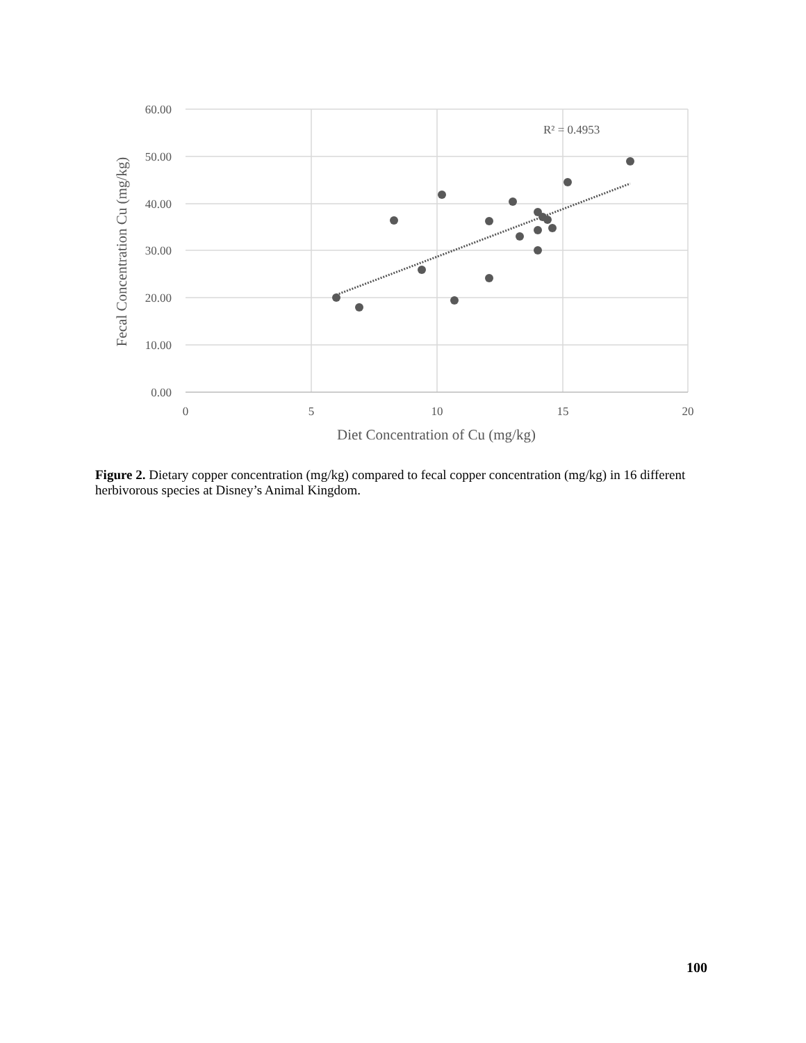60.00
50.00
40.00
30.00
20.00
10.00
0.00
0
5
10
15
20
Diet Concentration of Cu (mg/kg)
Fecal Concentration Cu (mg/kg)
R² = 0.4953
Figure 2. Dietary copper concentration (mg/kg) compared to fecal copper concentration (mg/kg) in 16 different herbivorous species at Disney’s Animal Kingdom.
100